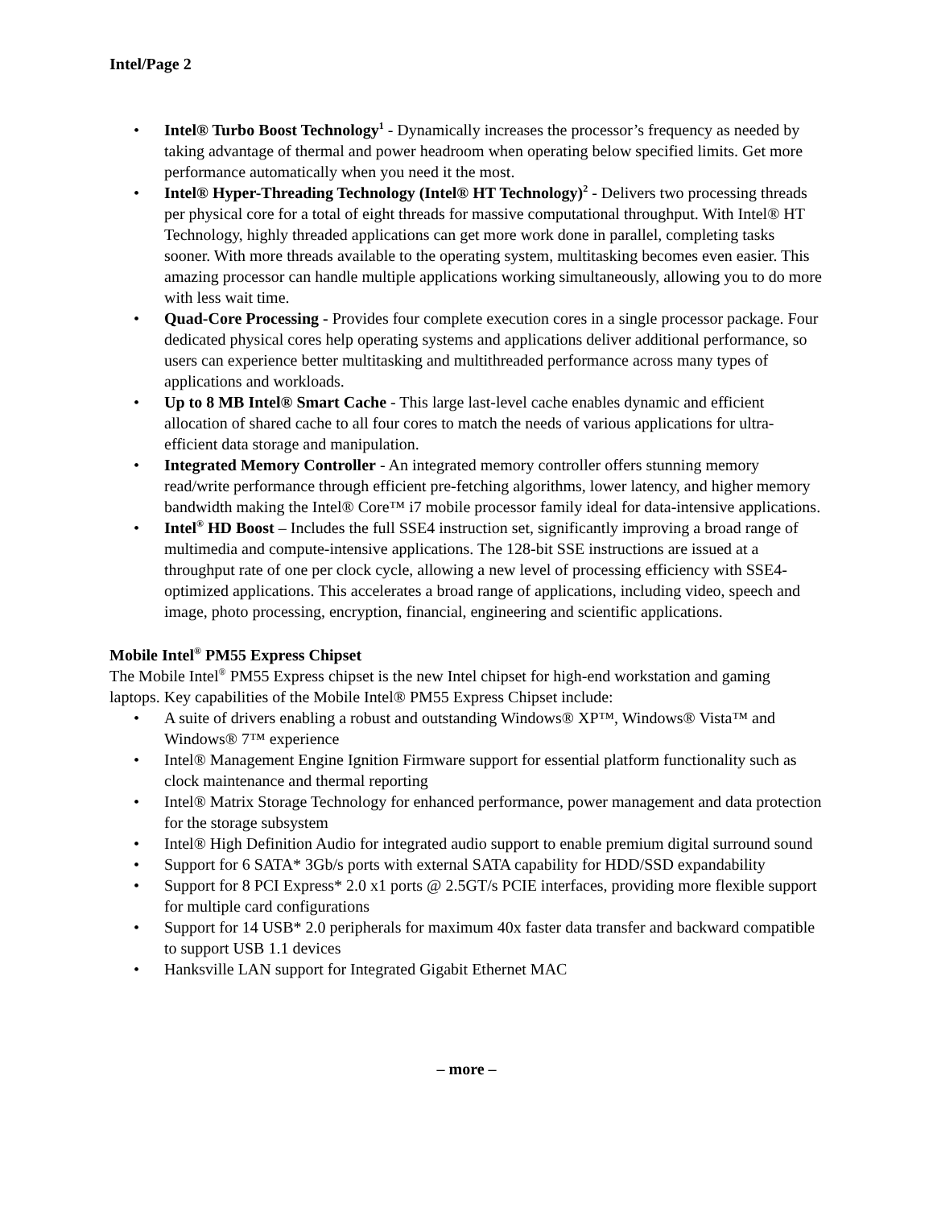Intel/Page 2
• Intel® Turbo Boost Technology<sup>1</sup> - Dynamically increases the processor’s frequency as needed by taking advantage of thermal and power headroom when operating below specified limits. Get more performance automatically when you need it the most.
• Intel® Hyper-Threading Technology (Intel® HT Technology)<sup>2</sup> - Delivers two processing threads per physical core for a total of eight threads for massive computational throughput. With Intel® HT Technology, highly threaded applications can get more work done in parallel, completing tasks sooner. With more threads available to the operating system, multitasking becomes even easier. This amazing processor can handle multiple applications working simultaneously, allowing you to do more with less wait time.
• Quad-Core Processing - Provides four complete execution cores in a single processor package. Four dedicated physical cores help operating systems and applications deliver additional performance, so users can experience better multitasking and multithreaded performance across many types of applications and workloads.
• Up to 8 MB Intel® Smart Cache - This large last-level cache enables dynamic and efficient allocation of shared cache to all four cores to match the needs of various applications for ultra-efficient data storage and manipulation.
• Integrated Memory Controller - An integrated memory controller offers stunning memory read/write performance through efficient pre-fetching algorithms, lower latency, and higher memory bandwidth making the Intel® Core™ i7 mobile processor family ideal for data-intensive applications.
• Intel<sup>®</sup> HD Boost – Includes the full SSE4 instruction set, significantly improving a broad range of multimedia and compute-intensive applications. The 128-bit SSE instructions are issued at a throughput rate of one per clock cycle, allowing a new level of processing efficiency with SSE4-optimized applications. This accelerates a broad range of applications, including video, speech and image, photo processing, encryption, financial, engineering and scientific applications.
Mobile Intel<sup>®</sup> PM55 Express Chipset
The Mobile Intel<sup>®</sup> PM55 Express chipset is the new Intel chipset for high-end workstation and gaming laptops. Key capabilities of the Mobile Intel® PM55 Express Chipset include:
• A suite of drivers enabling a robust and outstanding Windows® XP™, Windows® Vista™ and Windows® 7™ experience
• Intel® Management Engine Ignition Firmware support for essential platform functionality such as clock maintenance and thermal reporting
• Intel® Matrix Storage Technology for enhanced performance, power management and data protection for the storage subsystem
• Intel® High Definition Audio for integrated audio support to enable premium digital surround sound
• Support for 6 SATA* 3Gb/s ports with external SATA capability for HDD/SSD expandability
• Support for 8 PCI Express* 2.0 x1 ports @ 2.5GT/s PCIE interfaces, providing more flexible support for multiple card configurations
• Support for 14 USB* 2.0 peripherals for maximum 40x faster data transfer and backward compatible to support USB 1.1 devices
• Hanksville LAN support for Integrated Gigabit Ethernet MAC
– more –